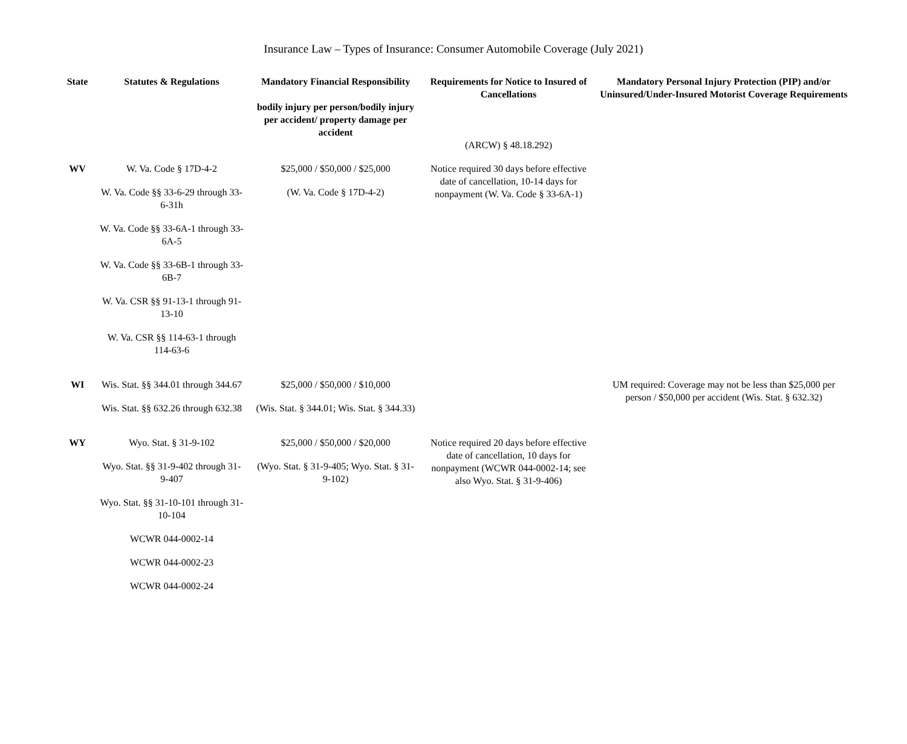Insurance Law – Types of Insurance: Consumer Automobile Coverage (July 2021)
| State | Statutes & Regulations | Mandatory Financial Responsibility bodily injury per person/bodily injury per accident/ property damage per accident | Requirements for Notice to Insured of Cancellations (ARCW) § 48.18.292) | Mandatory Personal Injury Protection (PIP) and/or Uninsured/Under-Insured Motorist Coverage Requirements |
| --- | --- | --- | --- | --- |
| WV | W. Va. Code § 17D-4-2 W. Va. Code §§ 33-6-29 through 33-6-31h W. Va. Code §§ 33-6A-1 through 33-6A-5 W. Va. Code §§ 33-6B-1 through 33-6B-7 W. Va. CSR §§ 91-13-1 through 91-13-10 W. Va. CSR §§ 114-63-1 through 114-63-6 | $25,000 / $50,000 / $25,000 (W. Va. Code § 17D-4-2) | Notice required 30 days before effective date of cancellation, 10-14 days for nonpayment (W. Va. Code § 33-6A-1) | |
| WI | Wis. Stat. §§ 344.01 through 344.67 Wis. Stat. §§ 632.26 through 632.38 | $25,000 / $50,000 / $10,000 (Wis. Stat. § 344.01; Wis. Stat. § 344.33) | | UM required: Coverage may not be less than $25,000 per person / $50,000 per accident (Wis. Stat. § 632.32) |
| WY | Wyo. Stat. § 31-9-102 Wyo. Stat. §§ 31-9-402 through 31-9-407 Wyo. Stat. §§ 31-10-101 through 31-10-104 WCWR 044-0002-14 WCWR 044-0002-23 WCWR 044-0002-24 | $25,000 / $50,000 / $20,000 (Wyo. Stat. § 31-9-405; Wyo. Stat. § 31-9-102) | Notice required 20 days before effective date of cancellation, 10 days for nonpayment (WCWR 044-0002-14; see also Wyo. Stat. § 31-9-406) | |